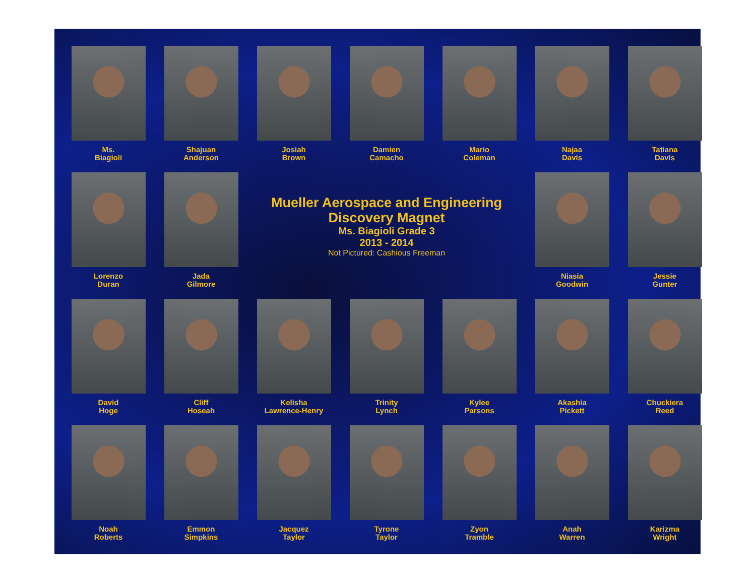Ms.
Biagioli
Shajuan
Anderson
Josiah
Brown
Damien
Camacho
Mario
Coleman
Najaa
Davis
Tatiana
Davis
Lorenzo
Duran
Jada
Gilmore
Mueller Aerospace and Engineering
Discovery Magnet
Ms. Biagioli Grade 3
2013 - 2014
Not Pictured: Cashious Freeman
Niasia
Goodwin
Jessie
Gunter
David
Hoge
Cliff
Hoseah
Kelisha
Lawrence-Henry
Trinity
Lynch
Kylee
Parsons
Akashia
Pickett
Chuckiera
Reed
Noah
Roberts
Emmon
Simpkins
Jacquez
Taylor
Tyrone
Taylor
Zyon
Tramble
Anah
Warren
Karizma
Wright